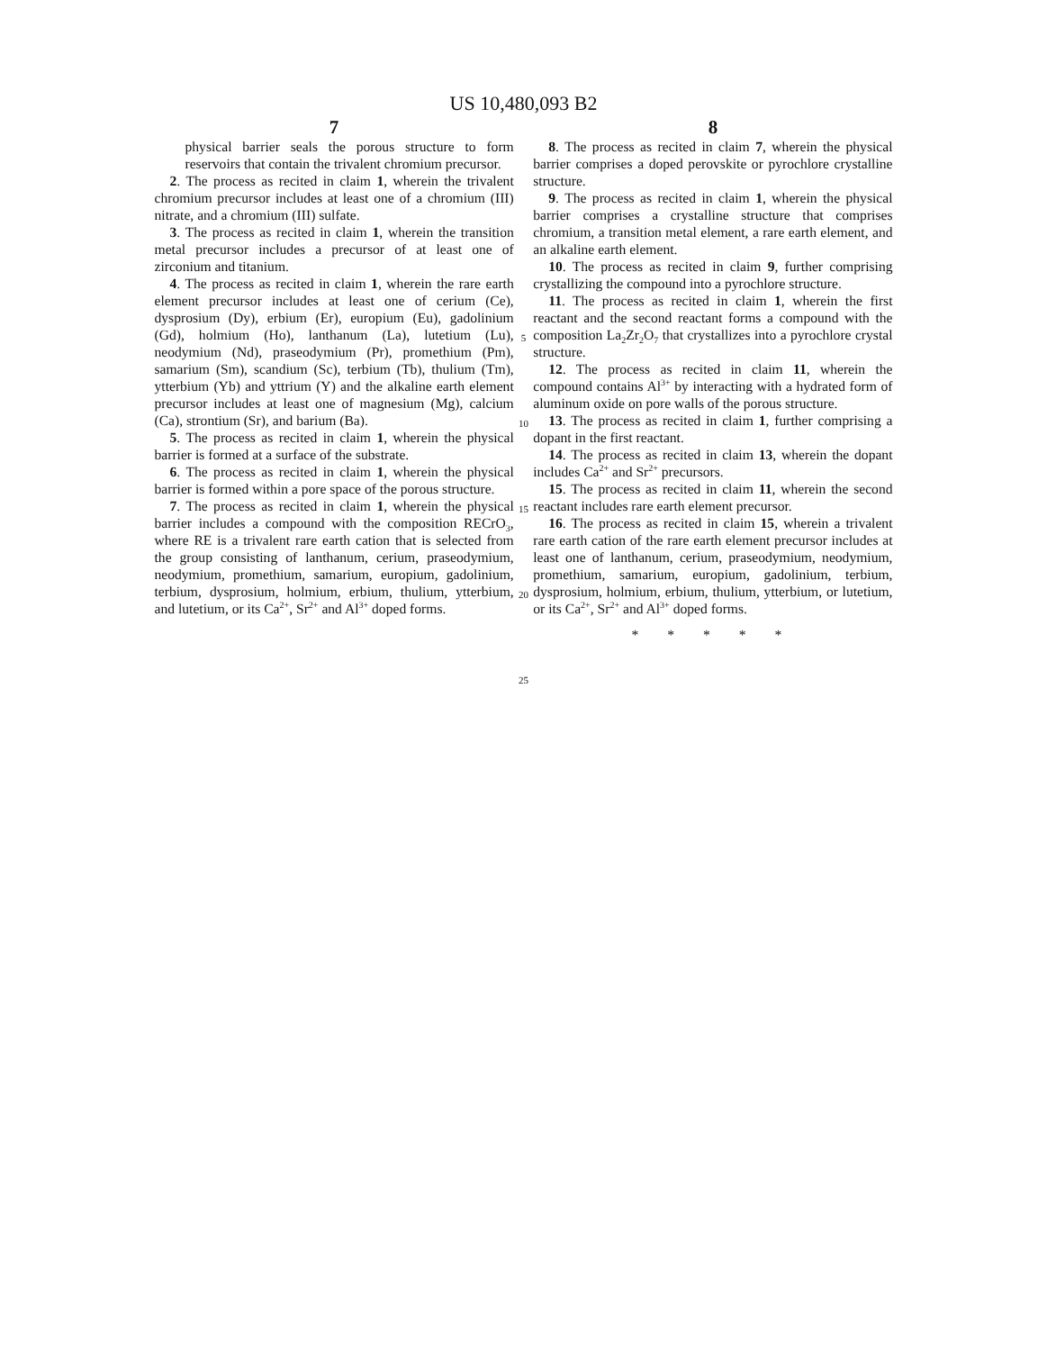US 10,480,093 B2
7
physical barrier seals the porous structure to form reservoirs that contain the trivalent chromium precursor.
2. The process as recited in claim 1, wherein the trivalent chromium precursor includes at least one of a chromium (III) nitrate, and a chromium (III) sulfate.
3. The process as recited in claim 1, wherein the transition metal precursor includes a precursor of at least one of zirconium and titanium.
4. The process as recited in claim 1, wherein the rare earth element precursor includes at least one of cerium (Ce), dysprosium (Dy), erbium (Er), europium (Eu), gadolinium (Gd), holmium (Ho), lanthanum (La), lutetium (Lu), neodymium (Nd), praseodymium (Pr), promethium (Pm), samarium (Sm), scandium (Sc), terbium (Tb), thulium (Tm), ytterbium (Yb) and yttrium (Y) and the alkaline earth element precursor includes at least one of magnesium (Mg), calcium (Ca), strontium (Sr), and barium (Ba).
5. The process as recited in claim 1, wherein the physical barrier is formed at a surface of the substrate.
6. The process as recited in claim 1, wherein the physical barrier is formed within a pore space of the porous structure.
7. The process as recited in claim 1, wherein the physical barrier includes a compound with the composition RECrO<sub>3</sub>, where RE is a trivalent rare earth cation that is selected from the group consisting of lanthanum, cerium, praseodymium, neodymium, promethium, samarium, europium, gadolinium, terbium, dysprosium, holmium, erbium, thulium, ytterbium, and lutetium, or its Ca<sup>2+</sup>, Sr<sup>2+</sup> and Al<sup>3+</sup> doped forms.
5
10
15
20
25
8
8. The process as recited in claim 7, wherein the physical barrier comprises a doped perovskite or pyrochlore crystalline structure.
9. The process as recited in claim 1, wherein the physical barrier comprises a crystalline structure that comprises chromium, a transition metal element, a rare earth element, and an alkaline earth element.
10. The process as recited in claim 9, further comprising crystallizing the compound into a pyrochlore structure.
11. The process as recited in claim 1, wherein the first reactant and the second reactant forms a compound with the composition La<sub>2</sub>Zr<sub>2</sub>O<sub>7</sub> that crystallizes into a pyrochlore crystal structure.
12. The process as recited in claim 11, wherein the compound contains Al<sup>3+</sup> by interacting with a hydrated form of aluminum oxide on pore walls of the porous structure.
13. The process as recited in claim 1, further comprising a dopant in the first reactant.
14. The process as recited in claim 13, wherein the dopant includes Ca<sup>2+</sup> and Sr<sup>2+</sup> precursors.
15. The process as recited in claim 11, wherein the second reactant includes rare earth element precursor.
16. The process as recited in claim 15, wherein a trivalent rare earth cation of the rare earth element precursor includes at least one of lanthanum, cerium, praseodymium, neodymium, promethium, samarium, europium, gadolinium, terbium, dysprosium, holmium, erbium, thulium, ytterbium, or lutetium, or its Ca<sup>2+</sup>, Sr<sup>2+</sup> and Al<sup>3+</sup> doped forms.
* * * * *